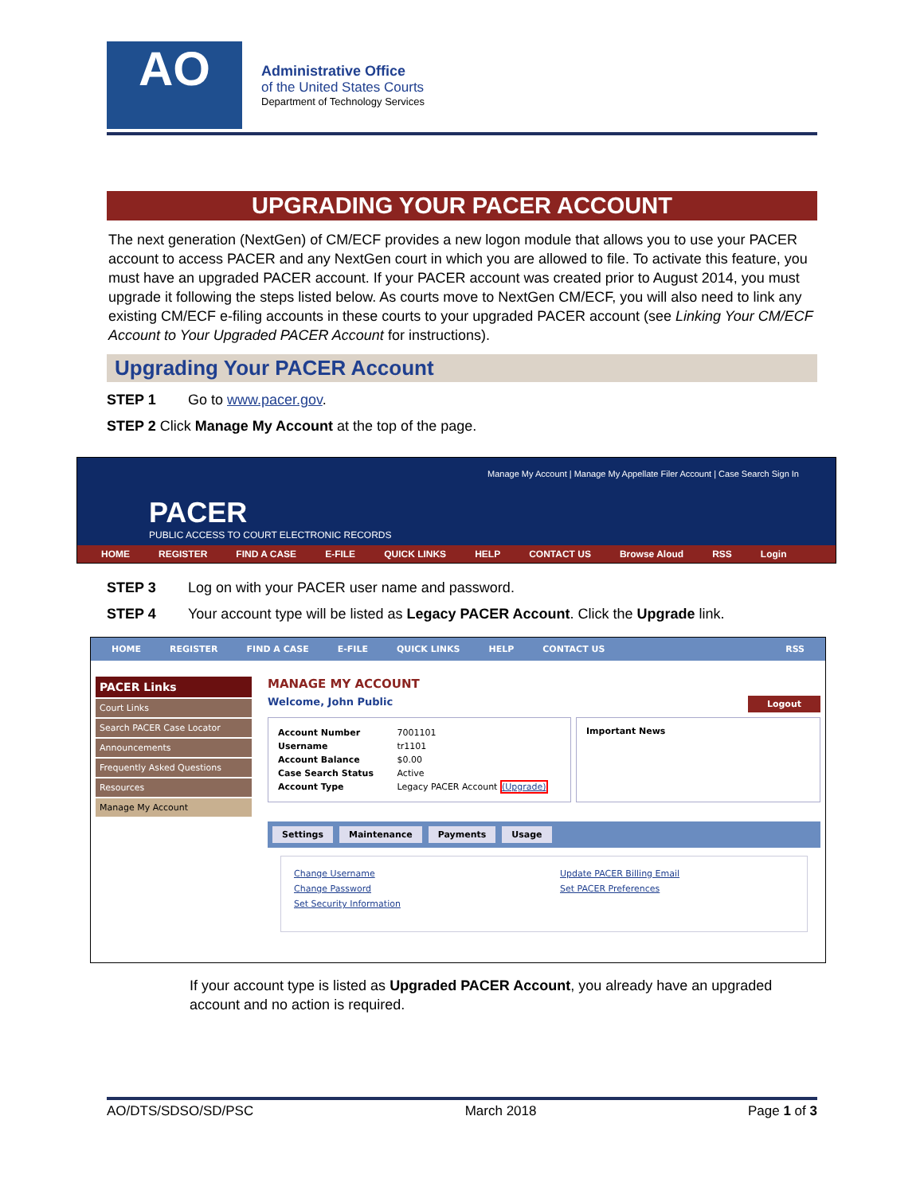AO
Administrative Office
of the United States Courts
Department of Technology Services
UPGRADING YOUR PACER ACCOUNT
The next generation (NextGen) of CM/ECF provides a new logon module that allows you to use your PACER account to access PACER and any NextGen court in which you are allowed to file. To activate this feature, you must have an upgraded PACER account. If your PACER account was created prior to August 2014, you must upgrade it following the steps listed below. As courts move to NextGen CM/ECF, you will also need to link any existing CM/ECF e-filing accounts in these courts to your upgraded PACER account (see Linking Your CM/ECF Account to Your Upgraded PACER Account for instructions).
Upgrading Your PACER Account
STEP 1 Go to www.pacer.gov.
STEP 2 Click Manage My Account at the top of the page.
Manage My Account | Manage My Appellate Filer Account | Case Search Sign In
PACER
PUBLIC ACCESS TO COURT ELECTRONIC RECORDS
HOME REGISTER FIND A CASE E-FILE QUICK LINKS HELP CONTACT US Browse Aloud RSS Login
STEP 3 Log on with your PACER user name and password.
STEP 4 Your account type will be listed as Legacy PACER Account. Click the Upgrade link.
HOME REGISTER FIND A CASE E-FILE QUICK LINKS HELP CONTACT US RSS
PACER Links
Court Links
Search PACER Case Locator
Announcements
Frequently Asked Questions
Resources
Manage My Account
MANAGE MY ACCOUNT
Welcome, John Public Logout
Account Number 7001101
Username tr1101
Account Balance $0.00
Case Search Status Active
Account Type Legacy PACER Account (Upgrade)
Important News
Settings Maintenance Payments Usage
Change Username
Change Password
Set Security Information
Update PACER Billing Email
Set PACER Preferences
If your account type is listed as Upgraded PACER Account, you already have an upgraded account and no action is required.
AO/DTS/SDSO/SD/PSC March 2018 Page 1 of 3